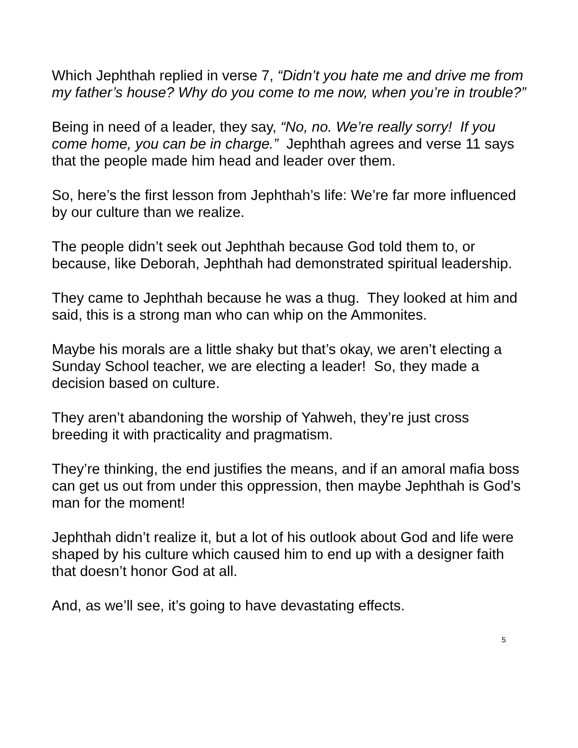Which Jephthah replied in verse 7, “Didn’t you hate me and drive me from my father’s house? Why do you come to me now, when you’re in trouble?”
Being in need of a leader, they say, “No, no. We’re really sorry! If you come home, you can be in charge.” Jephthah agrees and verse 11 says that the people made him head and leader over them.
So, here’s the first lesson from Jephthah’s life: We’re far more influenced by our culture than we realize.
The people didn’t seek out Jephthah because God told them to, or because, like Deborah, Jephthah had demonstrated spiritual leadership.
They came to Jephthah because he was a thug. They looked at him and said, this is a strong man who can whip on the Ammonites.
Maybe his morals are a little shaky but that’s okay, we aren’t electing a Sunday School teacher, we are electing a leader! So, they made a decision based on culture.
They aren’t abandoning the worship of Yahweh, they’re just cross breeding it with practicality and pragmatism.
They’re thinking, the end justifies the means, and if an amoral mafia boss can get us out from under this oppression, then maybe Jephthah is God’s man for the moment!
Jephthah didn’t realize it, but a lot of his outlook about God and life were shaped by his culture which caused him to end up with a designer faith that doesn’t honor God at all.
And, as we’ll see, it’s going to have devastating effects.
5